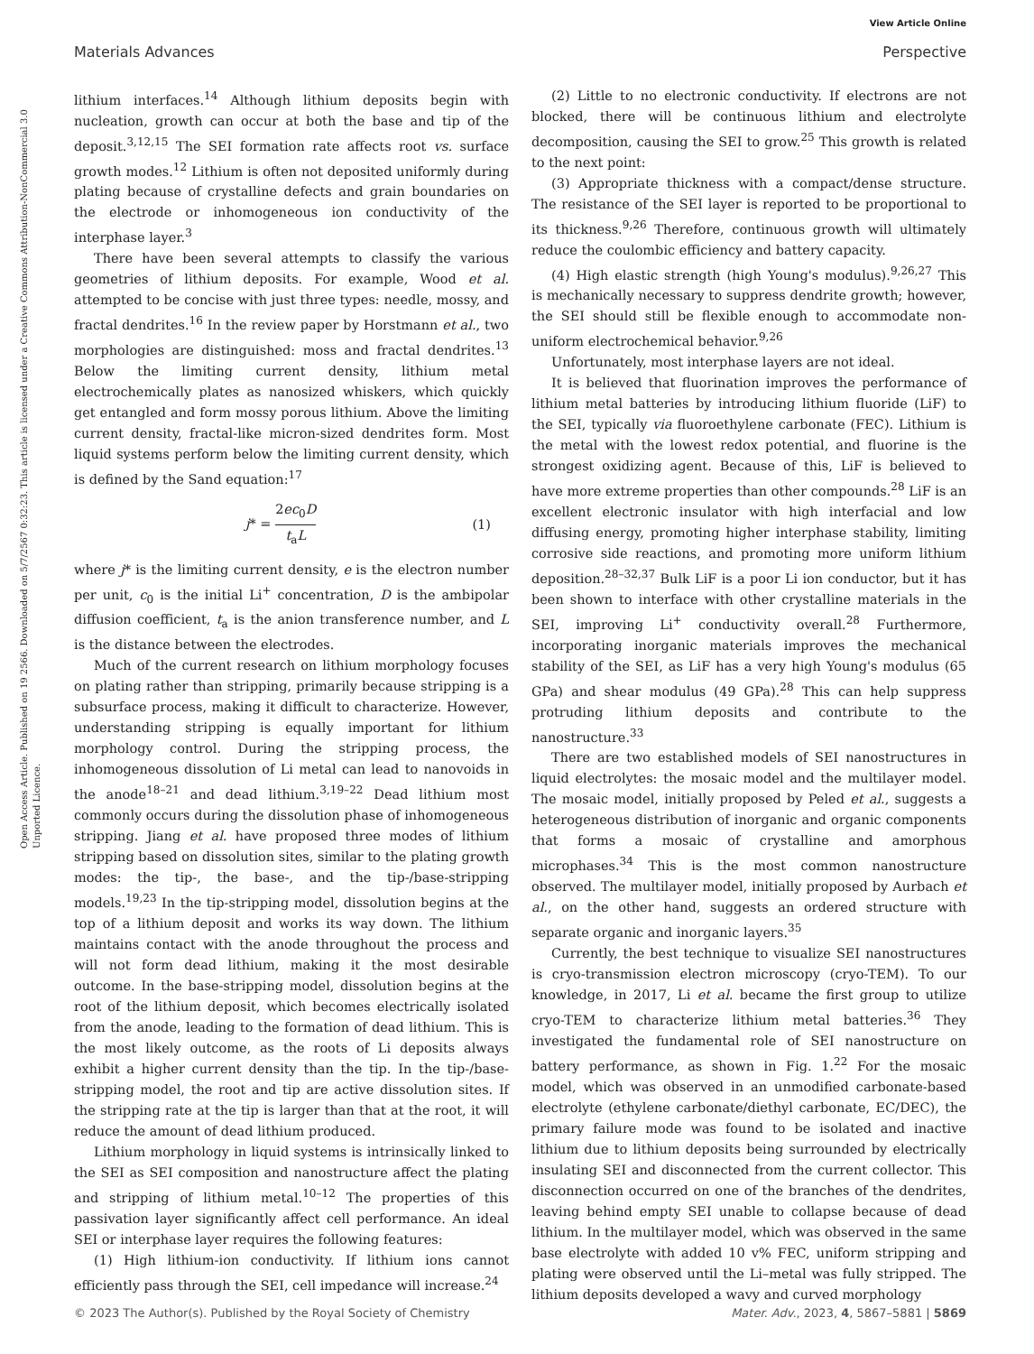View Article Online
Materials Advances Perspective
Open Access Article. Published on 19 2566. Downloaded on 5/7/2567 0:32:23. This article is licensed under a Creative Commons Attribution-NonCommercial 3.0 Unported Licence.
lithium interfaces.<sup>14</sup> Although lithium deposits begin with nucleation, growth can occur at both the base and tip of the deposit.<sup>3,12,15</sup> The SEI formation rate affects root vs. surface growth modes.<sup>12</sup> Lithium is often not deposited uniformly during plating because of crystalline defects and grain boundaries on the electrode or inhomogeneous ion conductivity of the interphase layer.<sup>3</sup>
There have been several attempts to classify the various geometries of lithium deposits. For example, Wood et al. attempted to be concise with just three types: needle, mossy, and fractal dendrites.<sup>16</sup> In the review paper by Horstmann et al., two morphologies are distinguished: moss and fractal dendrites.<sup>13</sup> Below the limiting current density, lithium metal electrochemically plates as nanosized whiskers, which quickly get entangled and form mossy porous lithium. Above the limiting current density, fractal-like micron-sized dendrites form. Most liquid systems perform below the limiting current density, which is defined by the Sand equation:<sup>17</sup>
j* = 2ec<sub>0</sub>D t<sub>a</sub>L (1)
where j* is the limiting current density, e is the electron number per unit, c<sub>0</sub> is the initial Li<sup>+</sup> concentration, D is the ambipolar diffusion coefficient, t<sub>a</sub> is the anion transference number, and L is the distance between the electrodes.
Much of the current research on lithium morphology focuses on plating rather than stripping, primarily because stripping is a subsurface process, making it difficult to characterize. However, understanding stripping is equally important for lithium morphology control. During the stripping process, the inhomogeneous dissolution of Li metal can lead to nanovoids in the anode<sup>18–21</sup> and dead lithium.<sup>3,19–22</sup> Dead lithium most commonly occurs during the dissolution phase of inhomogeneous stripping. Jiang et al. have proposed three modes of lithium stripping based on dissolution sites, similar to the plating growth modes: the tip-, the base-, and the tip-/base-stripping models.<sup>19,23</sup> In the tip-stripping model, dissolution begins at the top of a lithium deposit and works its way down. The lithium maintains contact with the anode throughout the process and will not form dead lithium, making it the most desirable outcome. In the base-stripping model, dissolution begins at the root of the lithium deposit, which becomes electrically isolated from the anode, leading to the formation of dead lithium. This is the most likely outcome, as the roots of Li deposits always exhibit a higher current density than the tip. In the tip-/base-stripping model, the root and tip are active dissolution sites. If the stripping rate at the tip is larger than that at the root, it will reduce the amount of dead lithium produced.
Lithium morphology in liquid systems is intrinsically linked to the SEI as SEI composition and nanostructure affect the plating and stripping of lithium metal.<sup>10–12</sup> The properties of this passivation layer significantly affect cell performance. An ideal SEI or interphase layer requires the following features:
(1) High lithium-ion conductivity. If lithium ions cannot efficiently pass through the SEI, cell impedance will increase.<sup>24</sup>
(2) Little to no electronic conductivity. If electrons are not blocked, there will be continuous lithium and electrolyte decomposition, causing the SEI to grow.<sup>25</sup> This growth is related to the next point:
(3) Appropriate thickness with a compact/dense structure. The resistance of the SEI layer is reported to be proportional to its thickness.<sup>9,26</sup> Therefore, continuous growth will ultimately reduce the coulombic efficiency and battery capacity.
(4) High elastic strength (high Young's modulus).<sup>9,26,27</sup> This is mechanically necessary to suppress dendrite growth; however, the SEI should still be flexible enough to accommodate non-uniform electrochemical behavior.<sup>9,26</sup>
Unfortunately, most interphase layers are not ideal.
It is believed that fluorination improves the performance of lithium metal batteries by introducing lithium fluoride (LiF) to the SEI, typically via fluoroethylene carbonate (FEC). Lithium is the metal with the lowest redox potential, and fluorine is the strongest oxidizing agent. Because of this, LiF is believed to have more extreme properties than other compounds.<sup>28</sup> LiF is an excellent electronic insulator with high interfacial and low diffusing energy, promoting higher interphase stability, limiting corrosive side reactions, and promoting more uniform lithium deposition.<sup>28–32,37</sup> Bulk LiF is a poor Li ion conductor, but it has been shown to interface with other crystalline materials in the SEI, improving Li<sup>+</sup> conductivity overall.<sup>28</sup> Furthermore, incorporating inorganic materials improves the mechanical stability of the SEI, as LiF has a very high Young's modulus (65 GPa) and shear modulus (49 GPa).<sup>28</sup> This can help suppress protruding lithium deposits and contribute to the nanostructure.<sup>33</sup>
There are two established models of SEI nanostructures in liquid electrolytes: the mosaic model and the multilayer model. The mosaic model, initially proposed by Peled et al., suggests a heterogeneous distribution of inorganic and organic components that forms a mosaic of crystalline and amorphous microphases.<sup>34</sup> This is the most common nanostructure observed. The multilayer model, initially proposed by Aurbach et al., on the other hand, suggests an ordered structure with separate organic and inorganic layers.<sup>35</sup>
Currently, the best technique to visualize SEI nanostructures is cryo-transmission electron microscopy (cryo-TEM). To our knowledge, in 2017, Li et al. became the first group to utilize cryo-TEM to characterize lithium metal batteries.<sup>36</sup> They investigated the fundamental role of SEI nanostructure on battery performance, as shown in Fig. 1.<sup>22</sup> For the mosaic model, which was observed in an unmodified carbonate-based electrolyte (ethylene carbonate/diethyl carbonate, EC/DEC), the primary failure mode was found to be isolated and inactive lithium due to lithium deposits being surrounded by electrically insulating SEI and disconnected from the current collector. This disconnection occurred on one of the branches of the dendrites, leaving behind empty SEI unable to collapse because of dead lithium. In the multilayer model, which was observed in the same base electrolyte with added 10 v% FEC, uniform stripping and plating were observed until the Li–metal was fully stripped. The lithium deposits developed a wavy and curved morphology
© 2023 The Author(s). Published by the Royal Society of Chemistry Mater. Adv., 2023, 4, 5867–5881 | 5869